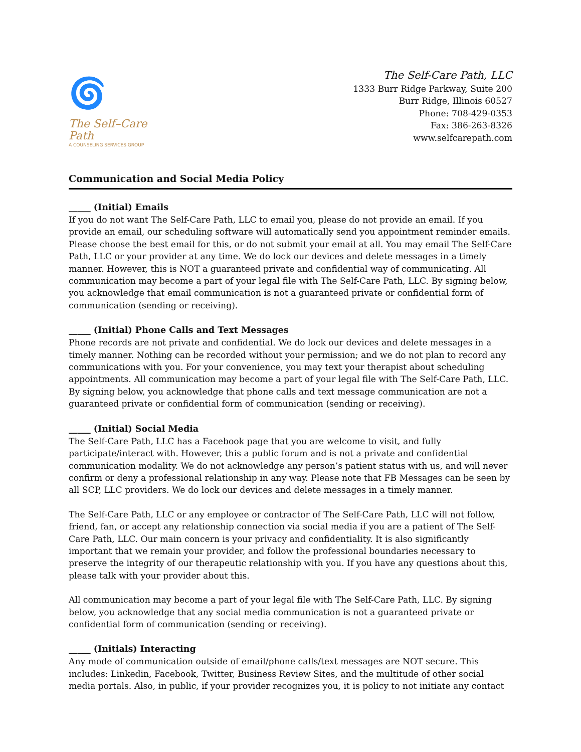🌀
The Self–Care Path
A COUNSELING SERVICES GROUP
The Self-Care Path, LLC
1333 Burr Ridge Parkway, Suite 200
Burr Ridge, Illinois 60527
Phone: 708-429-0353
Fax: 386-263-8326
www.selfcarepath.com
Communication and Social Media Policy
_____ (Initial) Emails
If you do not want The Self-Care Path, LLC to email you, please do not provide an email. If you provide an email, our scheduling software will automatically send you appointment reminder emails. Please choose the best email for this, or do not submit your email at all. You may email The Self-Care Path, LLC or your provider at any time. We do lock our devices and delete messages in a timely manner. However, this is NOT a guaranteed private and confidential way of communicating. All communication may become a part of your legal file with The Self-Care Path, LLC. By signing below, you acknowledge that email communication is not a guaranteed private or confidential form of communication (sending or receiving).
_____ (Initial) Phone Calls and Text Messages
Phone records are not private and confidential. We do lock our devices and delete messages in a timely manner. Nothing can be recorded without your permission; and we do not plan to record any communications with you. For your convenience, you may text your therapist about scheduling appointments. All communication may become a part of your legal file with The Self-Care Path, LLC. By signing below, you acknowledge that phone calls and text message communication are not a guaranteed private or confidential form of communication (sending or receiving).
_____ (Initial) Social Media
The Self-Care Path, LLC has a Facebook page that you are welcome to visit, and fully participate/interact with. However, this a public forum and is not a private and confidential communication modality. We do not acknowledge any person’s patient status with us, and will never confirm or deny a professional relationship in any way. Please note that FB Messages can be seen by all SCP, LLC providers. We do lock our devices and delete messages in a timely manner.
The Self-Care Path, LLC or any employee or contractor of The Self-Care Path, LLC will not follow, friend, fan, or accept any relationship connection via social media if you are a patient of The Self-Care Path, LLC. Our main concern is your privacy and confidentiality. It is also significantly important that we remain your provider, and follow the professional boundaries necessary to preserve the integrity of our therapeutic relationship with you. If you have any questions about this, please talk with your provider about this.
All communication may become a part of your legal file with The Self-Care Path, LLC. By signing below, you acknowledge that any social media communication is not a guaranteed private or confidential form of communication (sending or receiving).
_____ (Initials) Interacting
Any mode of communication outside of email/phone calls/text messages are NOT secure. This includes: Linkedin, Facebook, Twitter, Business Review Sites, and the multitude of other social media portals. Also, in public, if your provider recognizes you, it is policy to not initiate any contact